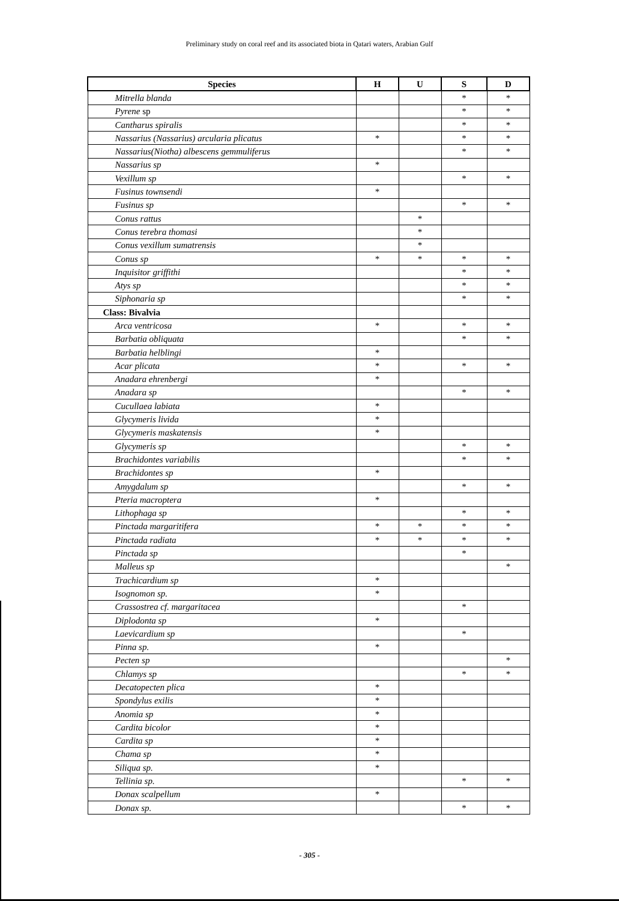Preliminary study on coral reef and its associated biota in Qatari waters, Arabian Gulf
| Species | H | U | S | D |
| --- | --- | --- | --- | --- |
| Mitrella blanda | | | * | * |
| Pyrene sp | | | * | * |
| Cantharus spiralis | | | * | * |
| Nassarius (Nassarius) arcularia plicatus | * | | * | * |
| Nassarius(Niotha) albescens gemmuliferus | | | * | * |
| Nassarius sp | * | | | |
| Vexillum sp | | | * | * |
| Fusinus townsendi | * | | | |
| Fusinus sp | | | * | * |
| Conus rattus | | * | | |
| Conus terebra thomasi | | * | | |
| Conus vexillum sumatrensis | | * | | |
| Conus sp | * | * | * | * |
| Inquisitor griffithi | | | * | * |
| Atys sp | | | * | * |
| Siphonaria sp | | | * | * |
| Class: Bivalvia | | | | |
| Arca ventricosa | * | | * | * |
| Barbatia obliquata | | | * | * |
| Barbatia helblingi | * | | | |
| Acar plicata | * | | * | * |
| Anadara ehrenbergi | * | | | |
| Anadara sp | | | * | * |
| Cucullaea labiata | * | | | |
| Glycymeris livida | * | | | |
| Glycymeris maskatensis | * | | | |
| Glycymeris sp | | | * | * |
| Brachidontes variabilis | | | * | * |
| Brachidontes sp | * | | | |
| Amygdalum sp | | | * | * |
| Pteria macroptera | * | | | |
| Lithophaga sp | | | * | * |
| Pinctada margaritifera | * | * | * | * |
| Pinctada radiata | * | * | * | * |
| Pinctada sp | | | * | |
| Malleus sp | | | | * |
| Trachicardium sp | * | | | |
| Isognomon sp. | * | | | |
| Crassostrea cf. margaritacea | | | * | |
| Diplodonta sp | * | | | |
| Laevicardium sp | | | * | |
| Pinna sp. | * | | | |
| Pecten sp | | | | * |
| Chlamys sp | | | * | * |
| Decatopecten plica | * | | | |
| Spondylus exilis | * | | | |
| Anomia sp | * | | | |
| Cardita bicolor | * | | | |
| Cardita sp | * | | | |
| Chama sp | * | | | |
| Siliqua sp. | * | | | |
| Tellinia sp. | | | * | * |
| Donax scalpellum | * | | | |
| Donax sp. | | | * | * |
- 305 -